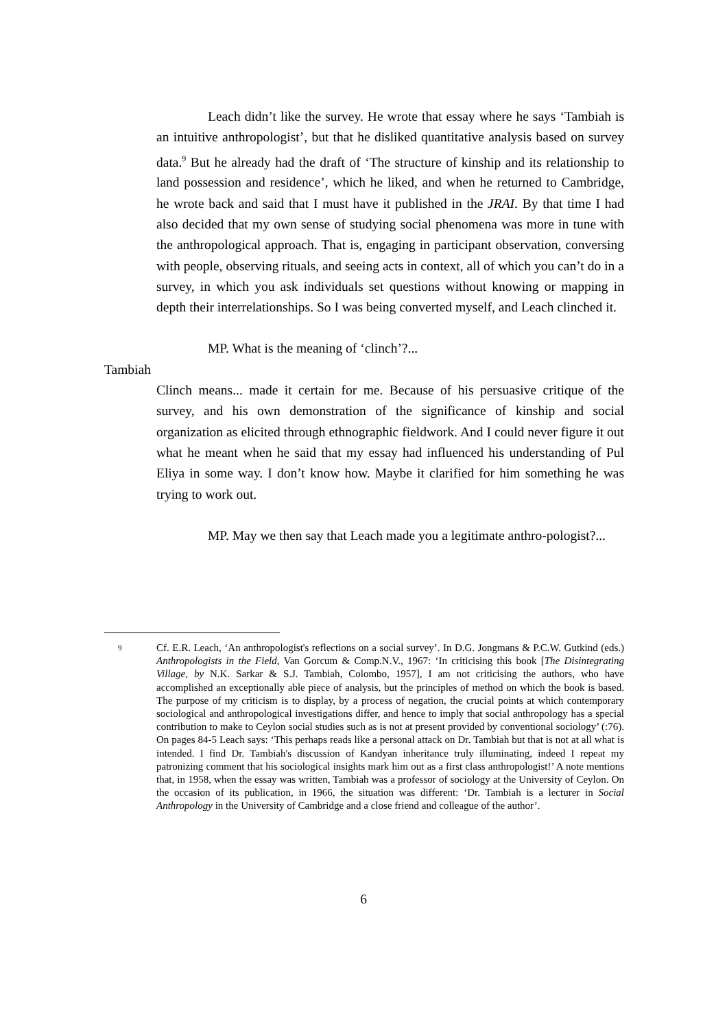Leach didn’t like the survey. He wrote that essay where he says ‘Tambiah is an intuitive anthropologist’, but that he disliked quantitative analysis based on survey data.<sup>9</sup> But he already had the draft of ‘The structure of kinship and its relationship to land possession and residence’, which he liked, and when he returned to Cambridge, he wrote back and said that I must have it published in the JRAI. By that time I had also decided that my own sense of studying social phenomena was more in tune with the anthropological approach. That is, engaging in participant observation, conversing with people, observing rituals, and seeing acts in context, all of which you can’t do in a survey, in which you ask individuals set questions without knowing or mapping in depth their interrelationships. So I was being converted myself, and Leach clinched it.
MP. What is the meaning of ‘clinch’?...
Tambiah
Clinch means... made it certain for me. Because of his persuasive critique of the survey, and his own demonstration of the significance of kinship and social organization as elicited through ethnographic fieldwork. And I could never figure it out what he meant when he said that my essay had influenced his understanding of Pul Eliya in some way. I don’t know how. Maybe it clarified for him something he was trying to work out.
MP. May we then say that Leach made you a legitimate anthro-pologist?...
9
Cf. E.R. Leach, ‘An anthropologist's reflections on a social survey’. In D.G. Jongmans & P.C.W. Gutkind (eds.) Anthropologists in the Field, Van Gorcum & Comp.N.V., 1967: ‘In criticising this book [The Disintegrating Village, by N.K. Sarkar & S.J. Tambiah, Colombo, 1957], I am not criticising the authors, who have accomplished an exceptionally able piece of analysis, but the principles of method on which the book is based. The purpose of my criticism is to display, by a process of negation, the crucial points at which contemporary sociological and anthropological investigations differ, and hence to imply that social anthropology has a special contribution to make to Ceylon social studies such as is not at present provided by conventional sociology’ (:76). On pages 84-5 Leach says: ‘This perhaps reads like a personal attack on Dr. Tambiah but that is not at all what is intended. I find Dr. Tambiah's discussion of Kandyan inheritance truly illuminating, indeed I repeat my patronizing comment that his sociological insights mark him out as a first class anthropologist!’ A note mentions that, in 1958, when the essay was written, Tambiah was a professor of sociology at the University of Ceylon. On the occasion of its publication, in 1966, the situation was different: ‘Dr. Tambiah is a lecturer in Social Anthropology in the University of Cambridge and a close friend and colleague of the author’.
6